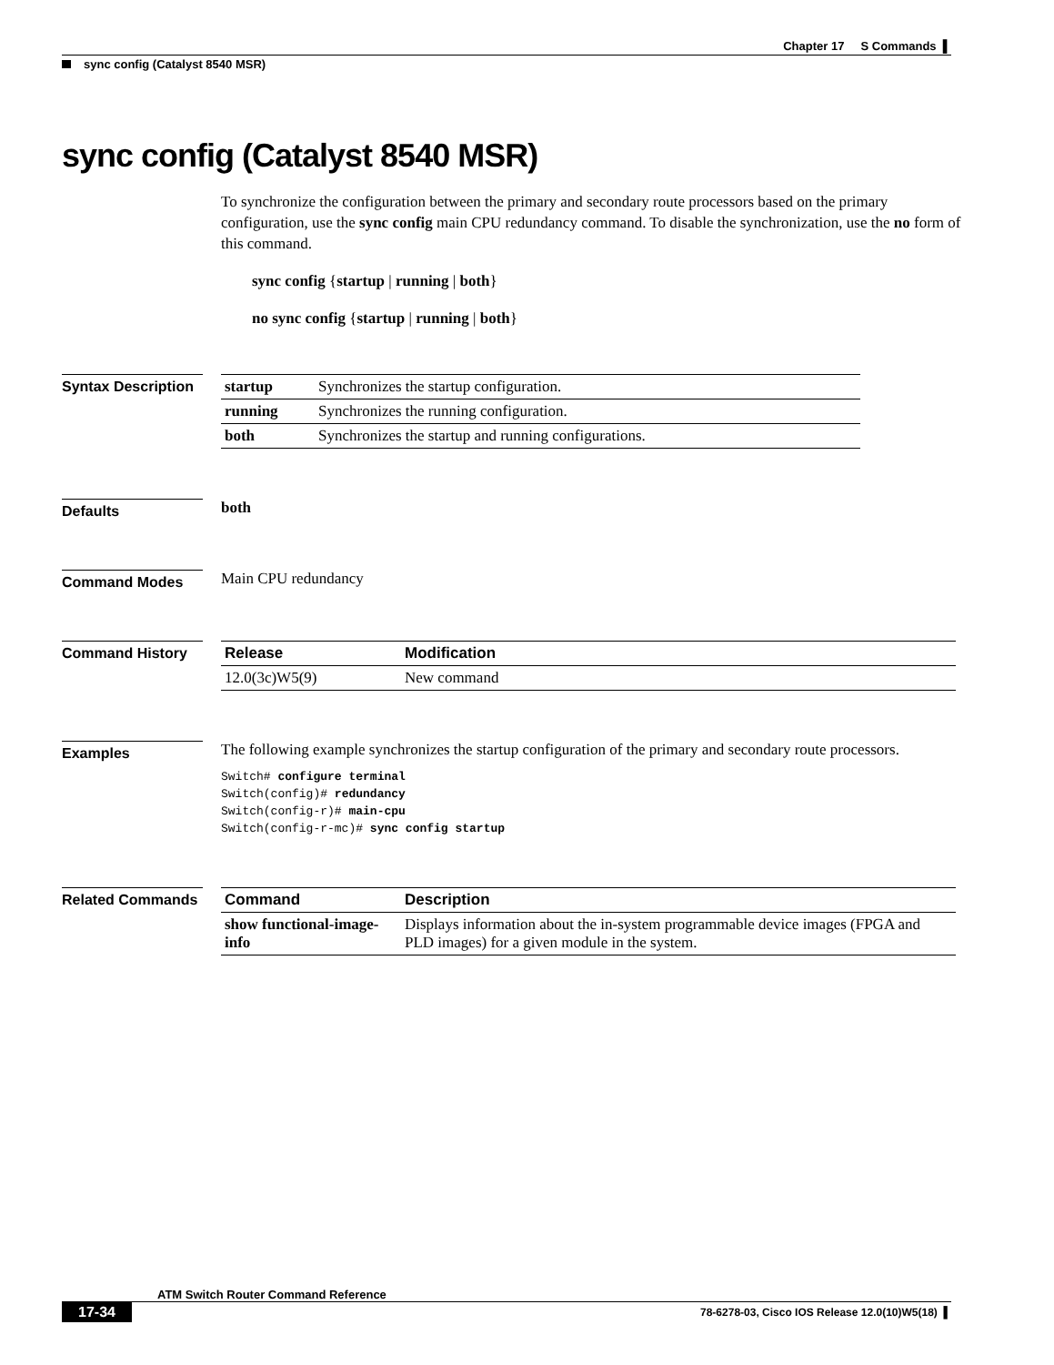Chapter 17 S Commands ▌
sync config (Catalyst 8540 MSR)
sync config (Catalyst 8540 MSR)
To synchronize the configuration between the primary and secondary route processors based on the primary configuration, use the sync config main CPU redundancy command. To disable the synchronization, use the no form of this command.
sync config {startup | running | both}
no sync config {startup | running | both}
Syntax Description
| startup | Synchronizes the startup configuration. |
| running | Synchronizes the running configuration. |
| both | Synchronizes the startup and running configurations. |
Defaults
both
Command Modes
Main CPU redundancy
Command History
| Release | Modification |
| --- | --- |
| 12.0(3c)W5(9) | New command |
Examples
The following example synchronizes the startup configuration of the primary and secondary route processors.
Switch# configure terminal
Switch(config)# redundancy
Switch(config-r)# main-cpu
Switch(config-r-mc)# sync config startup
Related Commands
| Command | Description |
| --- | --- |
| show functional-image-info | Displays information about the in-system programmable device images (FPGA and PLD images) for a given module in the system. |
ATM Switch Router Command Reference
17-34
78-6278-03, Cisco IOS Release 12.0(10)W5(18) ▌